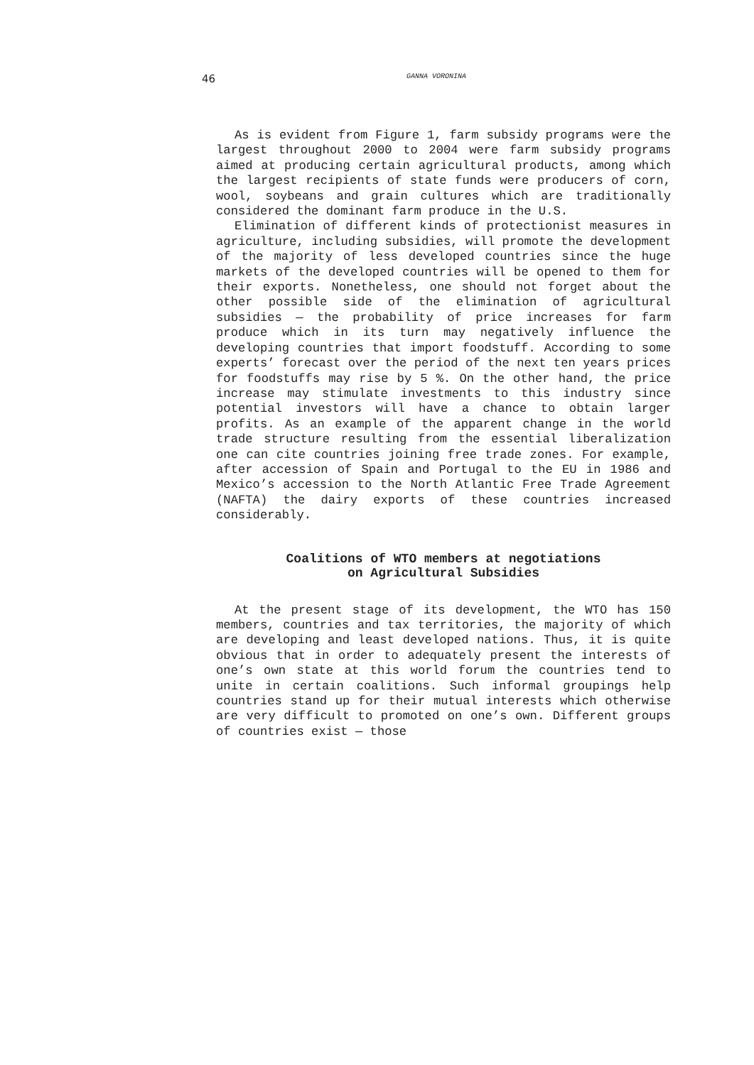46 GANNA VORONINA
As is evident from Figure 1, farm subsidy programs were the largest throughout 2000 to 2004 were farm subsidy programs aimed at producing certain agricultural products, among which the largest recipients of state funds were producers of corn, wool, soybeans and grain cultures which are traditionally considered the dominant farm produce in the U.S.
Elimination of different kinds of protectionist measures in agriculture, including subsidies, will promote the development of the majority of less developed countries since the huge markets of the developed countries will be opened to them for their exports. Nonetheless, one should not forget about the other possible side of the elimination of agricultural subsidies — the probability of price increases for farm produce which in its turn may negatively influence the developing countries that import foodstuff. According to some experts’ forecast over the period of the next ten years prices for foodstuffs may rise by 5 %. On the other hand, the price increase may stimulate investments to this industry since potential investors will have a chance to obtain larger profits. As an example of the apparent change in the world trade structure resulting from the essential liberalization one can cite countries joining free trade zones. For example, after accession of Spain and Portugal to the EU in 1986 and Mexico’s accession to the North Atlantic Free Trade Agreement (NAFTA) the dairy exports of these countries increased considerably.
Coalitions of WTO members at negotiations
on Agricultural Subsidies
At the present stage of its development, the WTO has 150 members, countries and tax territories, the majority of which are developing and least developed nations. Thus, it is quite obvious that in order to adequately present the interests of one’s own state at this world forum the countries tend to unite in certain coalitions. Such informal groupings help countries stand up for their mutual interests which otherwise are very difficult to promoted on one’s own. Different groups of countries exist — those